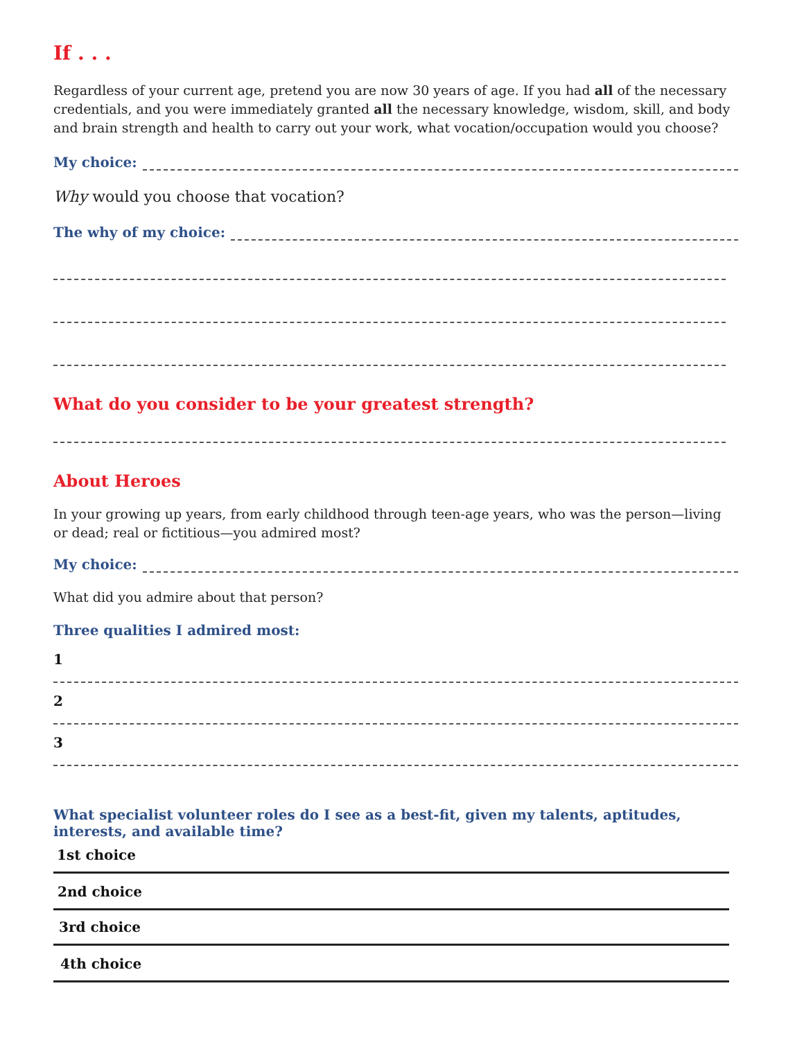If . . .
Regardless of your current age, pretend you are now 30 years of age. If you had all of the necessary credentials, and you were immediately granted all the necessary knowledge, wisdom, skill, and body and brain strength and health to carry out your work, what vocation/occupation would you choose?
My choice:
Why would you choose that vocation?
The why of my choice:
What do you consider to be your greatest strength?
About Heroes
In your growing up years, from early childhood through teen-age years, who was the person—living or dead; real or fictitious—you admired most?
My choice:
What did you admire about that person?
Three qualities I admired most:
1
2
3
What specialist volunteer roles do I see as a best-fit, given my talents, aptitudes, interests, and available time?
1st choice
2nd choice
3rd choice
4th choice